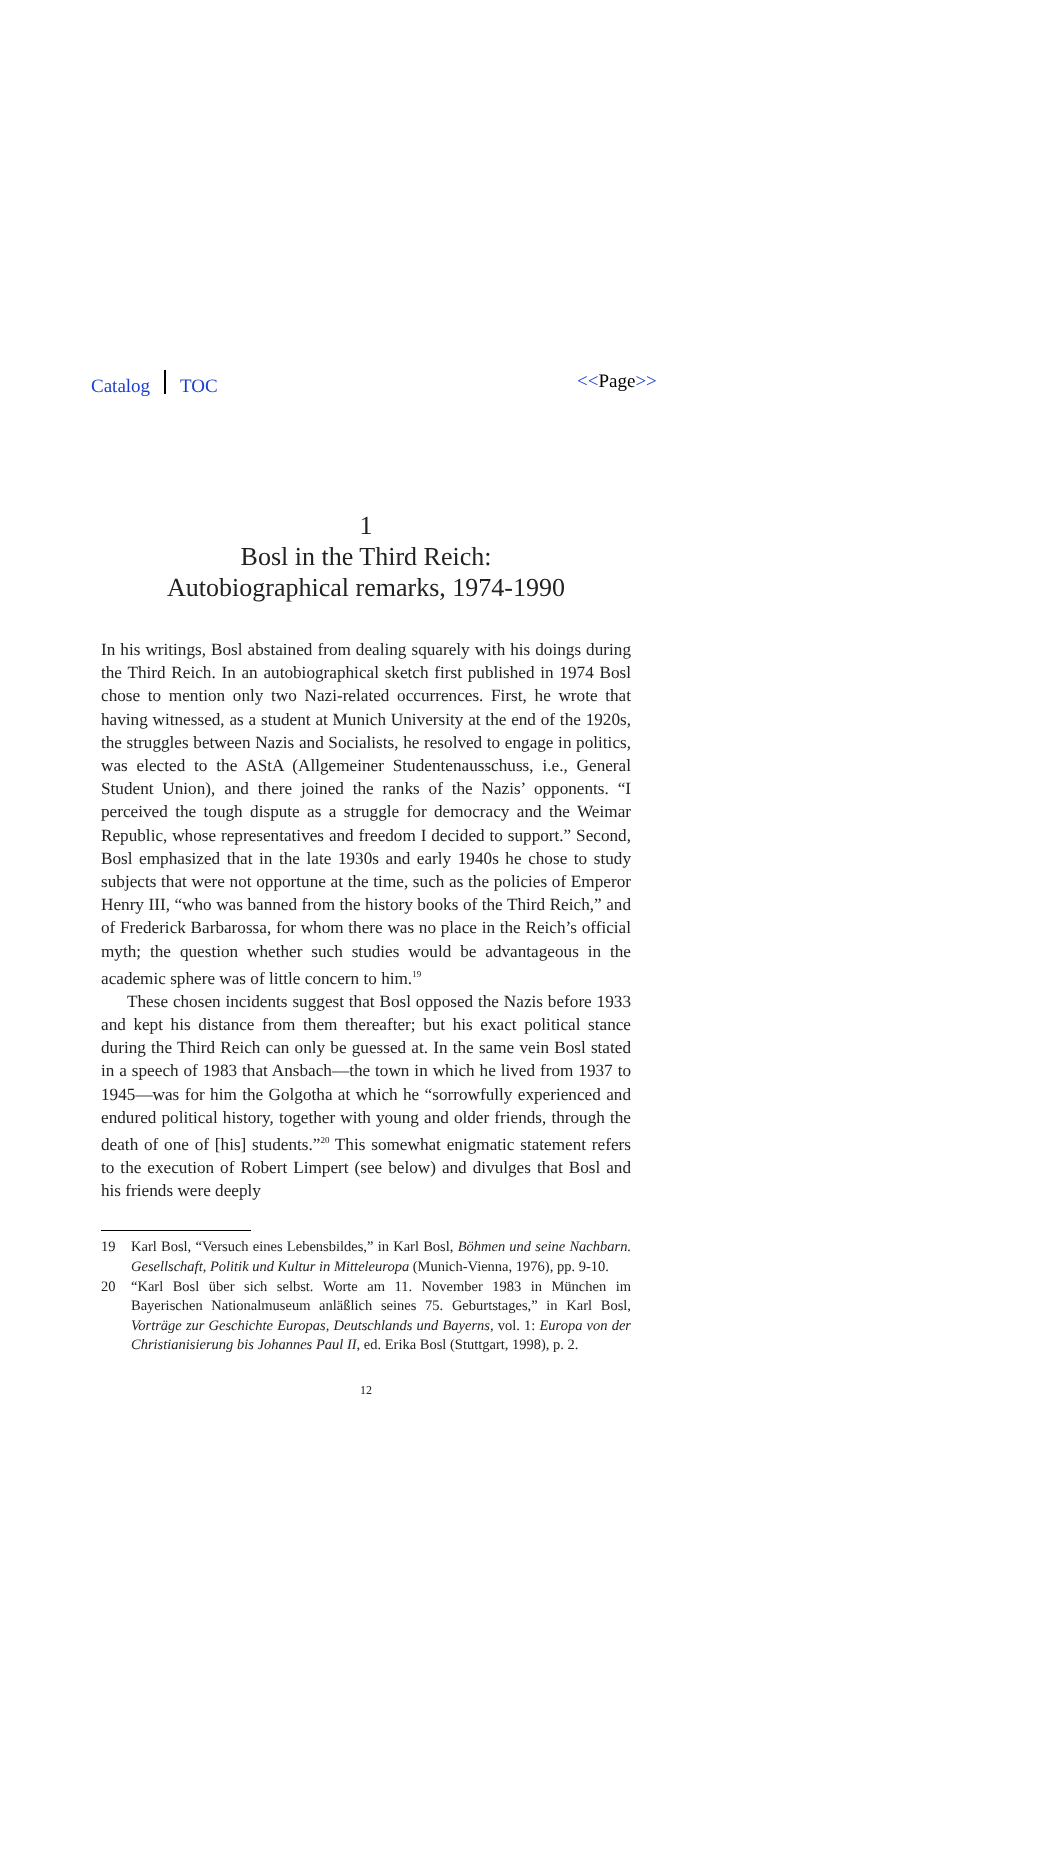Catalog TOC <<Page>>
1
Bosl in the Third Reich:
Autobiographical remarks, 1974-1990
In his writings, Bosl abstained from dealing squarely with his doings during the Third Reich. In an autobiographical sketch first published in 1974 Bosl chose to mention only two Nazi-related occurrences. First, he wrote that having witnessed, as a student at Munich University at the end of the 1920s, the struggles between Nazis and Socialists, he resolved to engage in politics, was elected to the AStA (Allgemeiner Studentenausschuss, i.e., General Student Union), and there joined the ranks of the Nazis’ opponents. “I perceived the tough dispute as a struggle for democracy and the Weimar Republic, whose representatives and freedom I decided to support.” Second, Bosl emphasized that in the late 1930s and early 1940s he chose to study subjects that were not opportune at the time, such as the policies of Emperor Henry III, “who was banned from the history books of the Third Reich,” and of Frederick Barbarossa, for whom there was no place in the Reich’s official myth; the question whether such studies would be advantageous in the academic sphere was of little concern to him.<sup>19</sup>
These chosen incidents suggest that Bosl opposed the Nazis before 1933 and kept his distance from them thereafter; but his exact political stance during the Third Reich can only be guessed at. In the same vein Bosl stated in a speech of 1983 that Ansbach—the town in which he lived from 1937 to 1945—was for him the Golgotha at which he “sorrowfully experienced and endured political history, together with young and older friends, through the death of one of [his] students.”<sup>20</sup> This somewhat enigmatic statement refers to the execution of Robert Limpert (see below) and divulges that Bosl and his friends were deeply
19 Karl Bosl, “Versuch eines Lebensbildes,” in Karl Bosl, Böhmen und seine Nachbarn. Gesellschaft, Politik und Kultur in Mitteleuropa (Munich-Vienna, 1976), pp. 9-10.
20 “Karl Bosl über sich selbst. Worte am 11. November 1983 in München im Bayerischen Nationalmuseum anläßlich seines 75. Geburtstages,” in Karl Bosl, Vorträge zur Geschichte Europas, Deutschlands und Bayerns, vol. 1: Europa von der Christianisierung bis Johannes Paul II, ed. Erika Bosl (Stuttgart, 1998), p. 2.
12